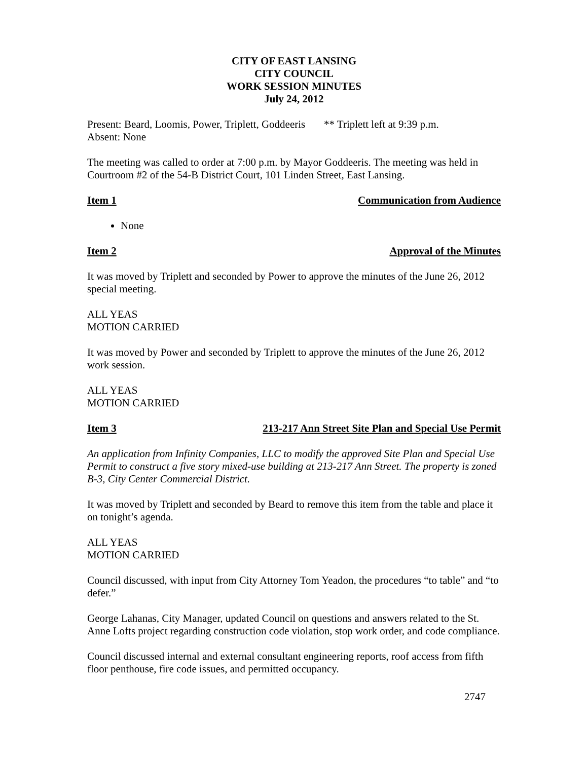CITY OF EAST LANSING
CITY COUNCIL
WORK SESSION MINUTES
July 24, 2012
Present: Beard, Loomis, Power, Triplett, Goddeeris ** Triplett left at 9:39 p.m.
Absent: None
The meeting was called to order at 7:00 p.m. by Mayor Goddeeris. The meeting was held in Courtroom #2 of the 54-B District Court, 101 Linden Street, East Lansing.
Item 1 Communication from Audience
None
Item 2 Approval of the Minutes
It was moved by Triplett and seconded by Power to approve the minutes of the June 26, 2012 special meeting.
ALL YEAS
MOTION CARRIED
It was moved by Power and seconded by Triplett to approve the minutes of the June 26, 2012 work session.
ALL YEAS
MOTION CARRIED
Item 3 213-217 Ann Street Site Plan and Special Use Permit
An application from Infinity Companies, LLC to modify the approved Site Plan and Special Use Permit to construct a five story mixed-use building at 213-217 Ann Street. The property is zoned B-3, City Center Commercial District.
It was moved by Triplett and seconded by Beard to remove this item from the table and place it on tonight’s agenda.
ALL YEAS
MOTION CARRIED
Council discussed, with input from City Attorney Tom Yeadon, the procedures “to table” and “to defer.”
George Lahanas, City Manager, updated Council on questions and answers related to the St. Anne Lofts project regarding construction code violation, stop work order, and code compliance.
Council discussed internal and external consultant engineering reports, roof access from fifth floor penthouse, fire code issues, and permitted occupancy.
2747